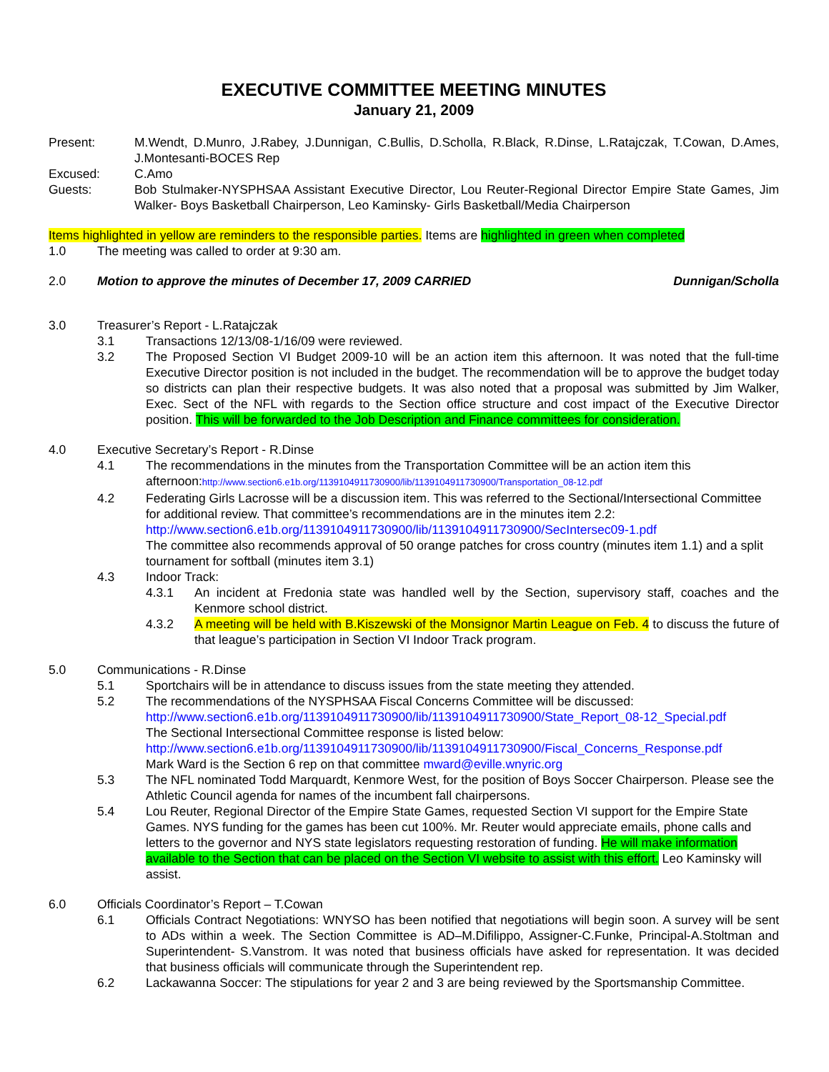EXECUTIVE COMMITTEE MEETING MINUTES
January 21, 2009
Present: M.Wendt, D.Munro, J.Rabey, J.Dunnigan, C.Bullis, D.Scholla, R.Black, R.Dinse, L.Ratajczak, T.Cowan, D.Ames, J.Montesanti-BOCES Rep
Excused: C.Amo
Guests: Bob Stulmaker-NYSPHSAA Assistant Executive Director, Lou Reuter-Regional Director Empire State Games, Jim Walker- Boys Basketball Chairperson, Leo Kaminsky- Girls Basketball/Media Chairperson
Items highlighted in yellow are reminders to the responsible parties. Items are highlighted in green when completed
1.0 The meeting was called to order at 9:30 am.
2.0 Motion to approve the minutes of December 17, 2009 CARRIED Dunnigan/Scholla
3.0 Treasurer’s Report - L.Ratajczak
3.1 Transactions 12/13/08-1/16/09 were reviewed.
3.2 The Proposed Section VI Budget 2009-10 will be an action item this afternoon. It was noted that the full-time Executive Director position is not included in the budget. The recommendation will be to approve the budget today so districts can plan their respective budgets. It was also noted that a proposal was submitted by Jim Walker, Exec. Sect of the NFL with regards to the Section office structure and cost impact of the Executive Director position. This will be forwarded to the Job Description and Finance committees for consideration.
4.0 Executive Secretary’s Report - R.Dinse
4.1 The recommendations in the minutes from the Transportation Committee will be an action item this afternoon:http://www.section6.e1b.org/1139104911730900/lib/1139104911730900/Transportation_08-12.pdf
4.2 Federating Girls Lacrosse will be a discussion item. This was referred to the Sectional/Intersectional Committee for additional review. That committee’s recommendations are in the minutes item 2.2:
http://www.section6.e1b.org/1139104911730900/lib/1139104911730900/SecIntersec09-1.pdf
The committee also recommends approval of 50 orange patches for cross country (minutes item 1.1) and a split tournament for softball (minutes item 3.1)
4.3 Indoor Track:
4.3.1 An incident at Fredonia state was handled well by the Section, supervisory staff, coaches and the Kenmore school district.
4.3.2 A meeting will be held with B.Kiszewski of the Monsignor Martin League on Feb. 4 to discuss the future of that league’s participation in Section VI Indoor Track program.
5.0 Communications - R.Dinse
5.1 Sportchairs will be in attendance to discuss issues from the state meeting they attended.
5.2 The recommendations of the NYSPHSAA Fiscal Concerns Committee will be discussed:
http://www.section6.e1b.org/1139104911730900/lib/1139104911730900/State_Report_08-12_Special.pdf
The Sectional Intersectional Committee response is listed below:
http://www.section6.e1b.org/1139104911730900/lib/1139104911730900/Fiscal_Concerns_Response.pdf
Mark Ward is the Section 6 rep on that committee mward@eville.wnyric.org
5.3 The NFL nominated Todd Marquardt, Kenmore West, for the position of Boys Soccer Chairperson. Please see the Athletic Council agenda for names of the incumbent fall chairpersons.
5.4 Lou Reuter, Regional Director of the Empire State Games, requested Section VI support for the Empire State Games. NYS funding for the games has been cut 100%. Mr. Reuter would appreciate emails, phone calls and letters to the governor and NYS state legislators requesting restoration of funding. He will make information available to the Section that can be placed on the Section VI website to assist with this effort. Leo Kaminsky will assist.
6.0 Officials Coordinator’s Report – T.Cowan
6.1 Officials Contract Negotiations: WNYSO has been notified that negotiations will begin soon. A survey will be sent to ADs within a week. The Section Committee is AD–M.Difilippo, Assigner-C.Funke, Principal-A.Stoltman and Superintendent- S.Vanstrom. It was noted that business officials have asked for representation. It was decided that business officials will communicate through the Superintendent rep.
6.2 Lackawanna Soccer: The stipulations for year 2 and 3 are being reviewed by the Sportsmanship Committee.